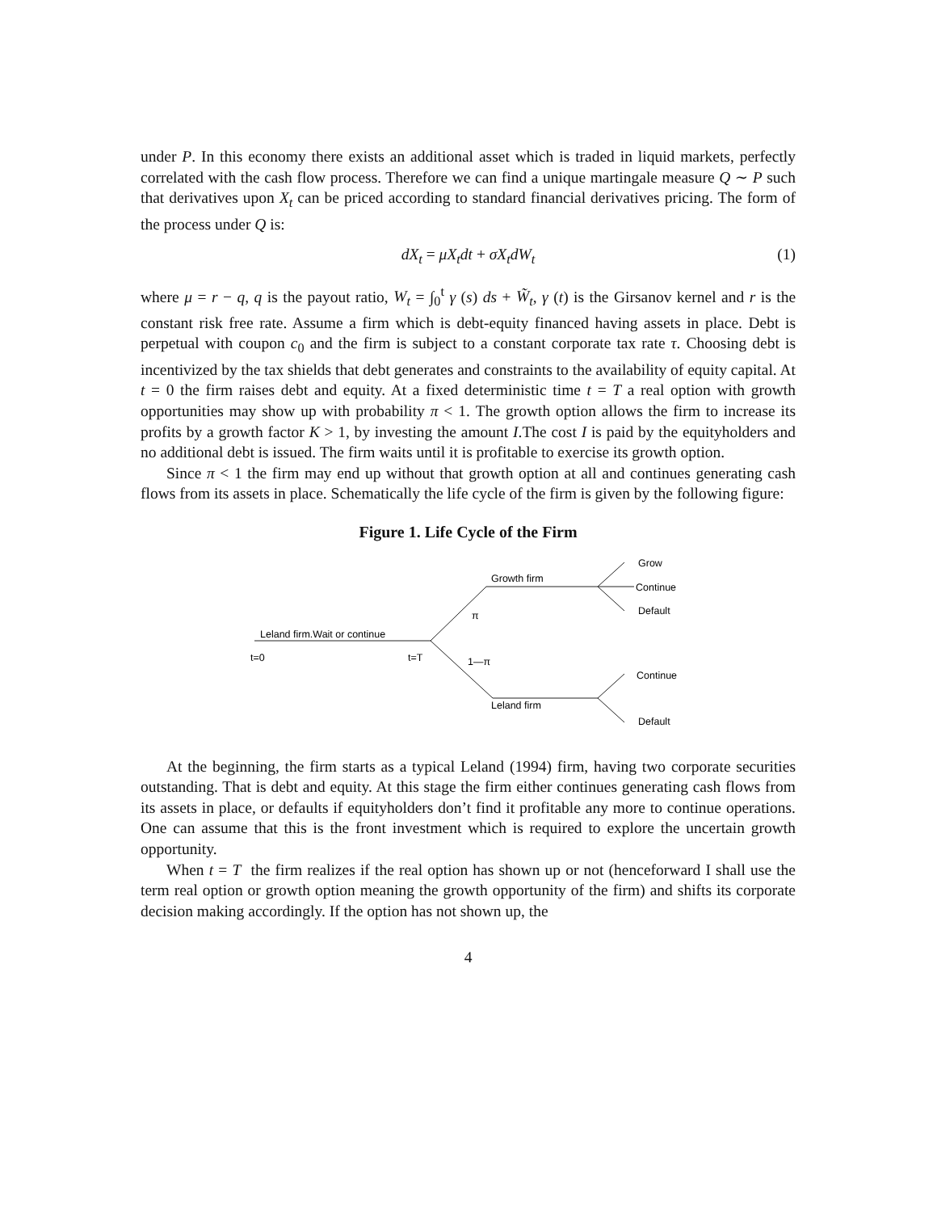under P. In this economy there exists an additional asset which is traded in liquid markets, perfectly correlated with the cash flow process. Therefore we can find a unique martingale measure Q ∼ P such that derivatives upon X<sub>t</sub> can be priced according to standard financial derivatives pricing. The form of the process under Q is:
dX<sub>t</sub> = μX<sub>t</sub>dt + σX<sub>t</sub>dW<sub>t</sub> (1)
where μ = r − q, q is the payout ratio, W<sub>t</sub> = ∫<sub>0</sub><sup>t</sup> γ (s) ds + W̃<sub>t</sub>, γ (t) is the Girsanov kernel and r is the constant risk free rate. Assume a firm which is debt-equity financed having assets in place. Debt is perpetual with coupon c<sub>0</sub> and the firm is subject to a constant corporate tax rate τ. Choosing debt is incentivized by the tax shields that debt generates and constraints to the availability of equity capital. At t = 0 the firm raises debt and equity. At a fixed deterministic time t = T a real option with growth opportunities may show up with probability π < 1. The growth option allows the firm to increase its profits by a growth factor K > 1, by investing the amount I.The cost I is paid by the equityholders and no additional debt is issued. The firm waits until it is profitable to exercise its growth option.
Since π < 1 the firm may end up without that growth option at all and continues generating cash flows from its assets in place. Schematically the life cycle of the firm is given by the following figure:
Figure 1. Life Cycle of the Firm
Grow
Growth firm
Continue
π
Default
Leland firm.Wait or continue
t=0
t=T
1—π
Continue
Leland firm
Default
At the beginning, the firm starts as a typical Leland (1994) firm, having two corporate securities outstanding. That is debt and equity. At this stage the firm either continues generating cash flows from its assets in place, or defaults if equityholders don’t find it profitable any more to continue operations. One can assume that this is the front investment which is required to explore the uncertain growth opportunity.
When t = T the firm realizes if the real option has shown up or not (henceforward I shall use the term real option or growth option meaning the growth opportunity of the firm) and shifts its corporate decision making accordingly. If the option has not shown up, the
4